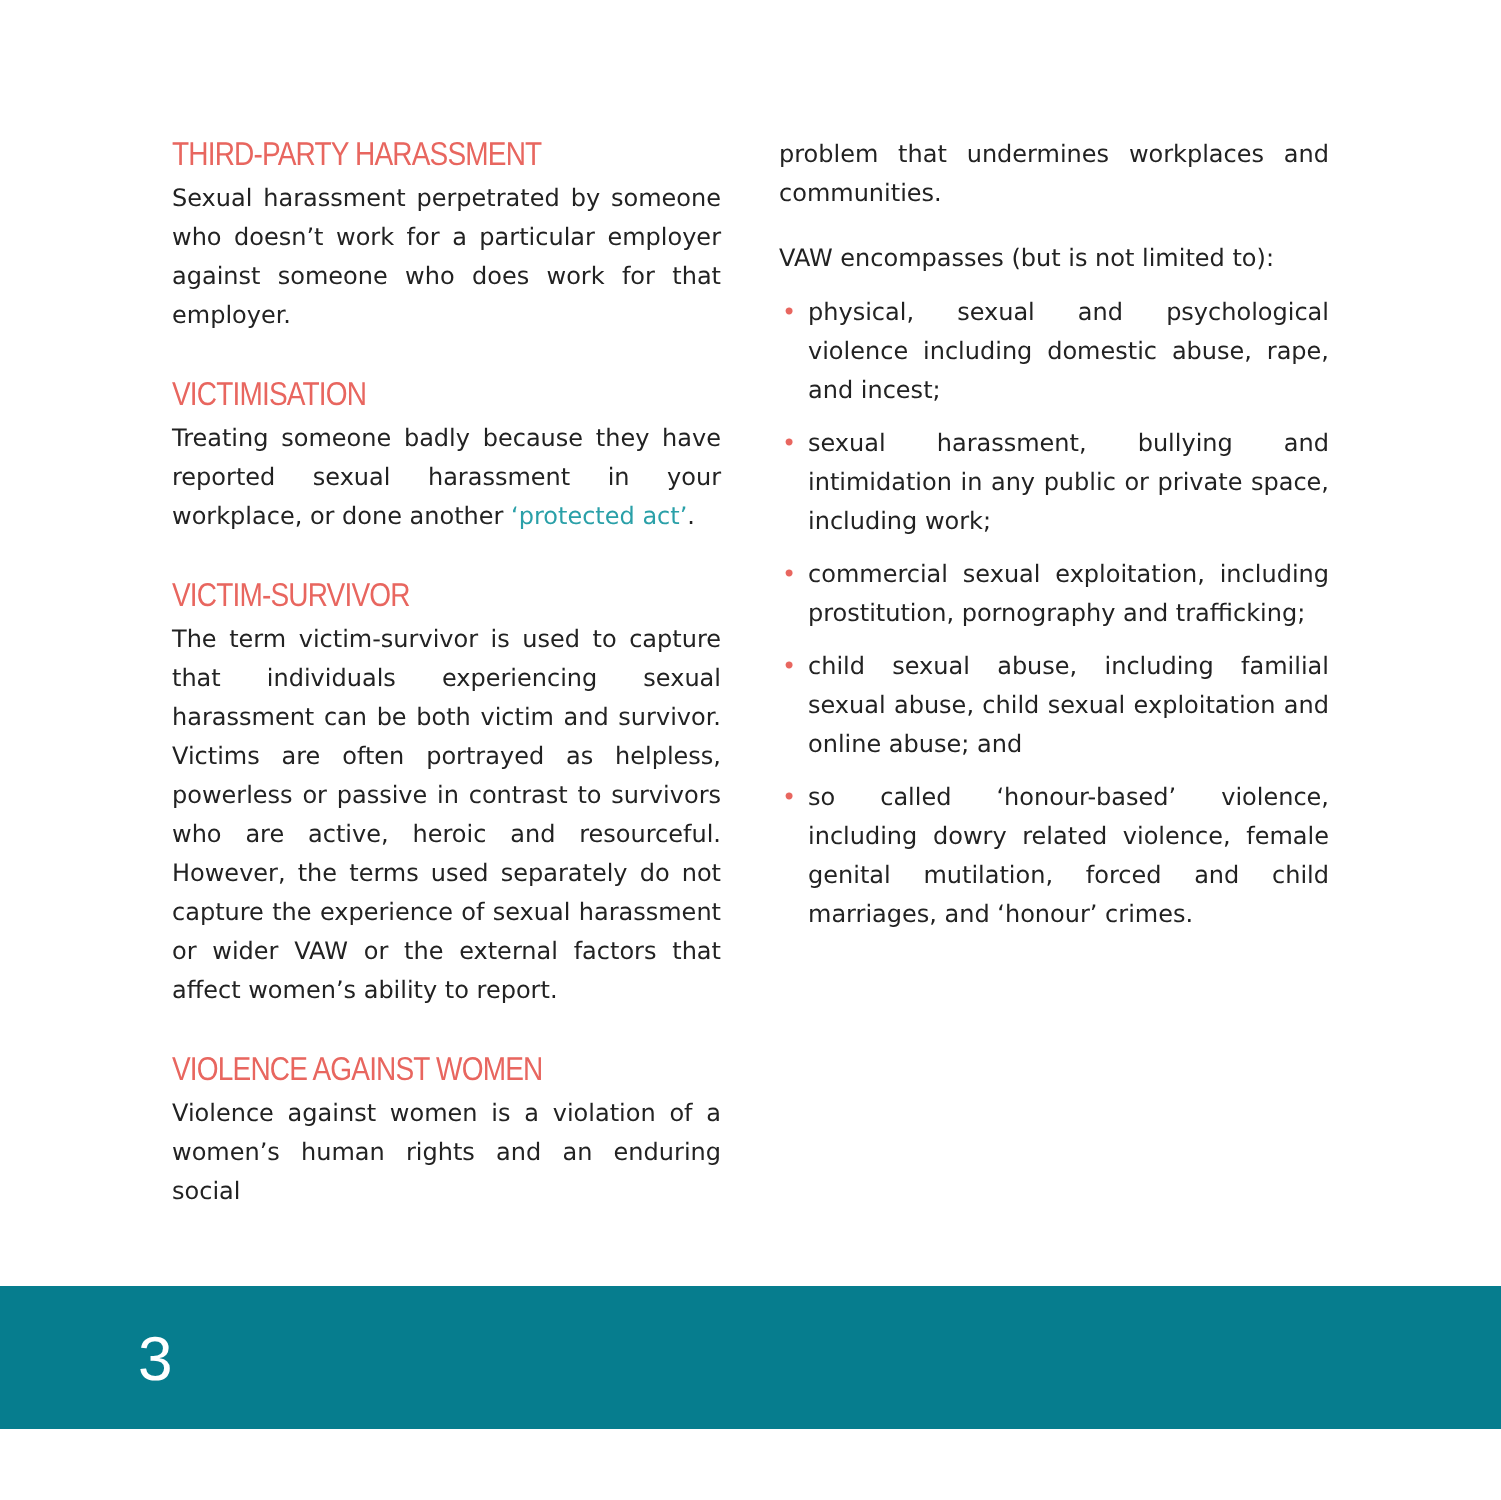THIRD-PARTY HARASSMENT
Sexual harassment perpetrated by someone who doesn’t work for a particular employer against someone who does work for that employer.
VICTIMISATION
Treating someone badly because they have reported sexual harassment in your workplace, or done another ‘protected act’.
VICTIM-SURVIVOR
The term victim-survivor is used to capture that individuals experiencing sexual harassment can be both victim and survivor. Victims are often portrayed as helpless, powerless or passive in contrast to survivors who are active, heroic and resourceful. However, the terms used separately do not capture the experience of sexual harassment or wider VAW or the external factors that affect women’s ability to report.
VIOLENCE AGAINST WOMEN
Violence against women is a violation of a women’s human rights and an enduring social
problem that undermines workplaces and communities.
VAW encompasses (but is not limited to):
• physical, sexual and psychological violence including domestic abuse, rape, and incest;
• sexual harassment, bullying and intimidation in any public or private space, including work;
• commercial sexual exploitation, including prostitution, pornography and trafficking;
• child sexual abuse, including familial sexual abuse, child sexual exploitation and online abuse; and
• so called ‘honour-based’ violence, including dowry related violence, female genital mutilation, forced and child marriages, and ‘honour’ crimes.
3